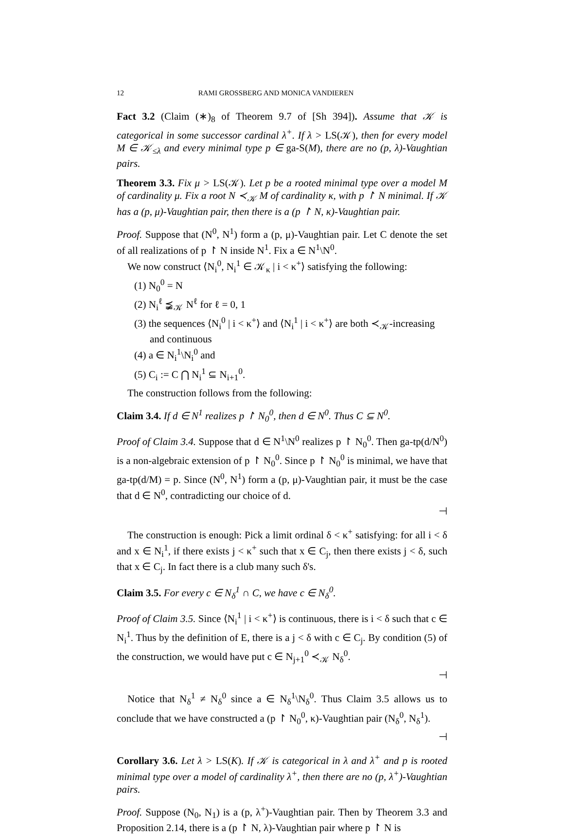12 RAMI GROSSBERG AND MONICA VANDIEREN
Fact 3.2 (Claim (∗)<sub>8</sub> of Theorem 9.7 of [Sh 394]). Assume that 𝒦 is categorical in some successor cardinal λ<sup>+</sup>. If λ > LS(𝒦), then for every model M ∈ 𝒦<sub>≤λ</sub> and every minimal type p ∈ ga-S(M), there are no (p, λ)-Vaughtian pairs.
Theorem 3.3. Fix μ > LS(𝒦). Let p be a rooted minimal type over a model M of cardinality μ. Fix a root N ≺<sub>𝒦</sub> M of cardinality κ, with p ↾ N minimal. If 𝒦 has a (p, μ)-Vaughtian pair, then there is a (p ↾ N, κ)-Vaughtian pair.
Proof. Suppose that (N<sup>0</sup>, N<sup>1</sup>) form a (p, μ)-Vaughtian pair. Let C denote the set of all realizations of p ↾ N inside N<sup>1</sup>. Fix a ∈ N<sup>1</sup>\N<sup>0</sup>.
We now construct ⟨N<sub>i</sub><sup>0</sup>, N<sub>i</sub><sup>1</sup> ∈ 𝒦<sub>κ</sub> | i < κ<sup>+</sup>⟩ satisfying the following:
(1) N<sub>0</sub><sup>0</sup> = N
(2) N<sub>i</sub><sup>ℓ</sup> ⪵<sub>𝒦</sub> N<sup>ℓ</sup> for ℓ = 0, 1
(3) the sequences ⟨N<sub>i</sub><sup>0</sup> | i < κ<sup>+</sup>⟩ and ⟨N<sub>i</sub><sup>1</sup> | i < κ<sup>+</sup>⟩ are both ≺<sub>𝒦</sub>-increasing and continuous
(4) a ∈ N<sub>i</sub><sup>1</sup>\N<sub>i</sub><sup>0</sup> and
(5) C<sub>i</sub> := C ⋂ N<sub>i</sub><sup>1</sup> ⊆ N<sub>i+1</sub><sup>0</sup>.
The construction follows from the following:
Claim 3.4. If d ∈ N<sup>1</sup> realizes p ↾ N<sub>0</sub><sup>0</sup>, then d ∈ N<sup>0</sup>. Thus C ⊆ N<sup>0</sup>.
Proof of Claim 3.4. Suppose that d ∈ N<sup>1</sup>\N<sup>0</sup> realizes p ↾ N<sub>0</sub><sup>0</sup>. Then ga-tp(d/N<sup>0</sup>) is a non-algebraic extension of p ↾ N<sub>0</sub><sup>0</sup>. Since p ↾ N<sub>0</sub><sup>0</sup> is minimal, we have that ga-tp(d/M) = p. Since (N<sup>0</sup>, N<sup>1</sup>) form a (p, μ)-Vaughtian pair, it must be the case that d ∈ N<sup>0</sup>, contradicting our choice of d.
⊣
The construction is enough: Pick a limit ordinal δ < κ<sup>+</sup> satisfying: for all i < δ and x ∈ N<sub>i</sub><sup>1</sup>, if there exists j < κ<sup>+</sup> such that x ∈ C<sub>j</sub>, then there exists j < δ, such that x ∈ C<sub>j</sub>. In fact there is a club many such δ's.
Claim 3.5. For every c ∈ N<sub>δ</sub><sup>1</sup> ∩ C, we have c ∈ N<sub>δ</sub><sup>0</sup>.
Proof of Claim 3.5. Since ⟨N<sub>i</sub><sup>1</sup> | i < κ<sup>+</sup>⟩ is continuous, there is i < δ such that c ∈ N<sub>i</sub><sup>1</sup>. Thus by the definition of E, there is a j < δ with c ∈ C<sub>j</sub>. By condition (5) of the construction, we would have put c ∈ N<sub>j+1</sub><sup>0</sup> ≺<sub>𝒦</sub> N<sub>δ</sub><sup>0</sup>.
⊣
Notice that N<sub>δ</sub><sup>1</sup> ≠ N<sub>δ</sub><sup>0</sup> since a ∈ N<sub>δ</sub><sup>1</sup>\N<sub>δ</sub><sup>0</sup>. Thus Claim 3.5 allows us to conclude that we have constructed a (p ↾ N<sub>0</sub><sup>0</sup>, κ)-Vaughtian pair (N<sub>δ</sub><sup>0</sup>, N<sub>δ</sub><sup>1</sup>).
⊣
Corollary 3.6. Let λ > LS(K). If 𝒦 is categorical in λ and λ<sup>+</sup> and p is rooted minimal type over a model of cardinality λ<sup>+</sup>, then there are no (p, λ<sup>+</sup>)-Vaughtian pairs.
Proof. Suppose (N<sub>0</sub>, N<sub>1</sub>) is a (p, λ<sup>+</sup>)-Vaughtian pair. Then by Theorem 3.3 and Proposition 2.14, there is a (p ↾ N, λ)-Vaughtian pair where p ↾ N is